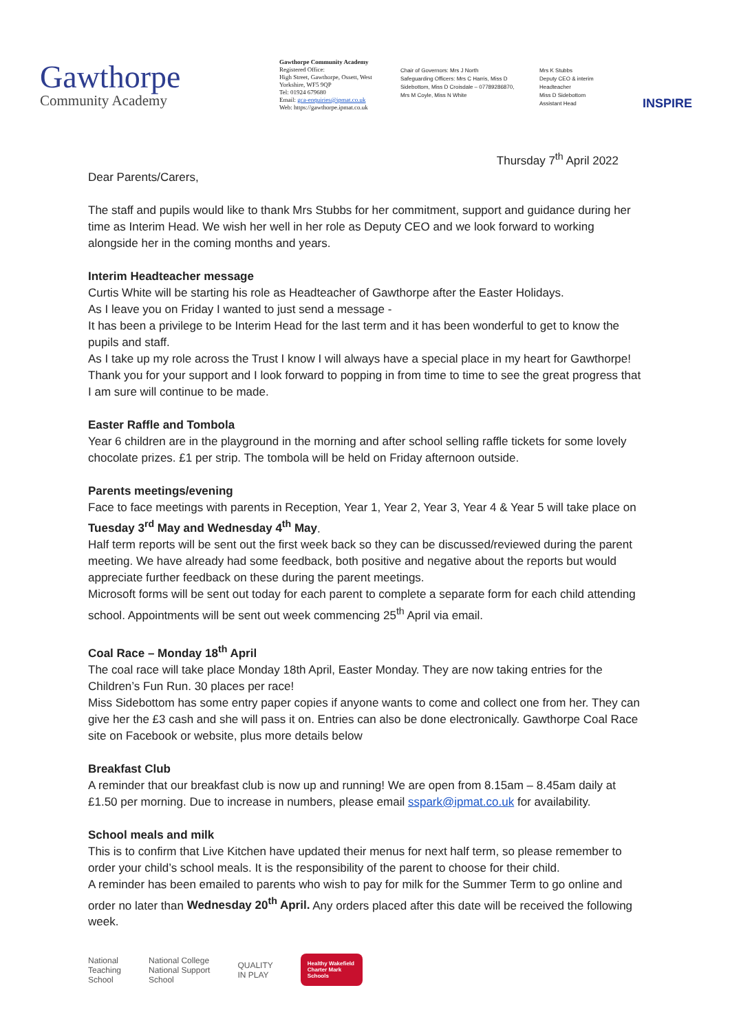Gawthorpe
Community Academy
Gawthorpe Community Academy
Registered Office:
High Street, Gawthorpe, Ossett, West Yorkshire, WF5 9QP
Tel: 01924 679680
Email: gca-enquiries@ipmat.co.uk
Web: https://gawthorpe.ipmat.co.uk
Chair of Governors: Mrs J North
Safeguarding Officers: Mrs C Harris, Miss D Sidebottom, Miss D Croisdale – 07789286870, Mrs M Coyle, Miss N White
Mrs K Stubbs
Deputy CEO & interim Headteacher
Miss D Sidebottom
Assistant Head
INSPIRE
Thursday 7<sup>th</sup> April 2022
Dear Parents/Carers,
The staff and pupils would like to thank Mrs Stubbs for her commitment, support and guidance during her time as Interim Head. We wish her well in her role as Deputy CEO and we look forward to working alongside her in the coming months and years.
Interim Headteacher message
Curtis White will be starting his role as Headteacher of Gawthorpe after the Easter Holidays.
As I leave you on Friday I wanted to just send a message -
It has been a privilege to be Interim Head for the last term and it has been wonderful to get to know the pupils and staff.
As I take up my role across the Trust I know I will always have a special place in my heart for Gawthorpe!
Thank you for your support and I look forward to popping in from time to time to see the great progress that I am sure will continue to be made.
Easter Raffle and Tombola
Year 6 children are in the playground in the morning and after school selling raffle tickets for some lovely chocolate prizes. £1 per strip. The tombola will be held on Friday afternoon outside.
Parents meetings/evening
Face to face meetings with parents in Reception, Year 1, Year 2, Year 3, Year 4 & Year 5 will take place on Tuesday 3<sup>rd</sup> May and Wednesday 4<sup>th</sup> May.
Half term reports will be sent out the first week back so they can be discussed/reviewed during the parent meeting. We have already had some feedback, both positive and negative about the reports but would appreciate further feedback on these during the parent meetings.
Microsoft forms will be sent out today for each parent to complete a separate form for each child attending school. Appointments will be sent out week commencing 25<sup>th</sup> April via email.
Coal Race – Monday 18<sup>th</sup> April
The coal race will take place Monday 18th April, Easter Monday. They are now taking entries for the Children’s Fun Run. 30 places per race!
Miss Sidebottom has some entry paper copies if anyone wants to come and collect one from her. They can give her the £3 cash and she will pass it on. Entries can also be done electronically. Gawthorpe Coal Race site on Facebook or website, plus more details below
Breakfast Club
A reminder that our breakfast club is now up and running! We are open from 8.15am – 8.45am daily at £1.50 per morning. Due to increase in numbers, please email sspark@ipmat.co.uk for availability.
School meals and milk
This is to confirm that Live Kitchen have updated their menus for next half term, so please remember to order your child’s school meals. It is the responsibility of the parent to choose for their child.
A reminder has been emailed to parents who wish to pay for milk for the Summer Term to go online and order no later than Wednesday 20<sup>th</sup> April. Any orders placed after this date will be received the following week.
National
Teaching
School
National College
National Support
School
QUALITY
IN PLAY
Healthy Wakefield Charter Mark Schools